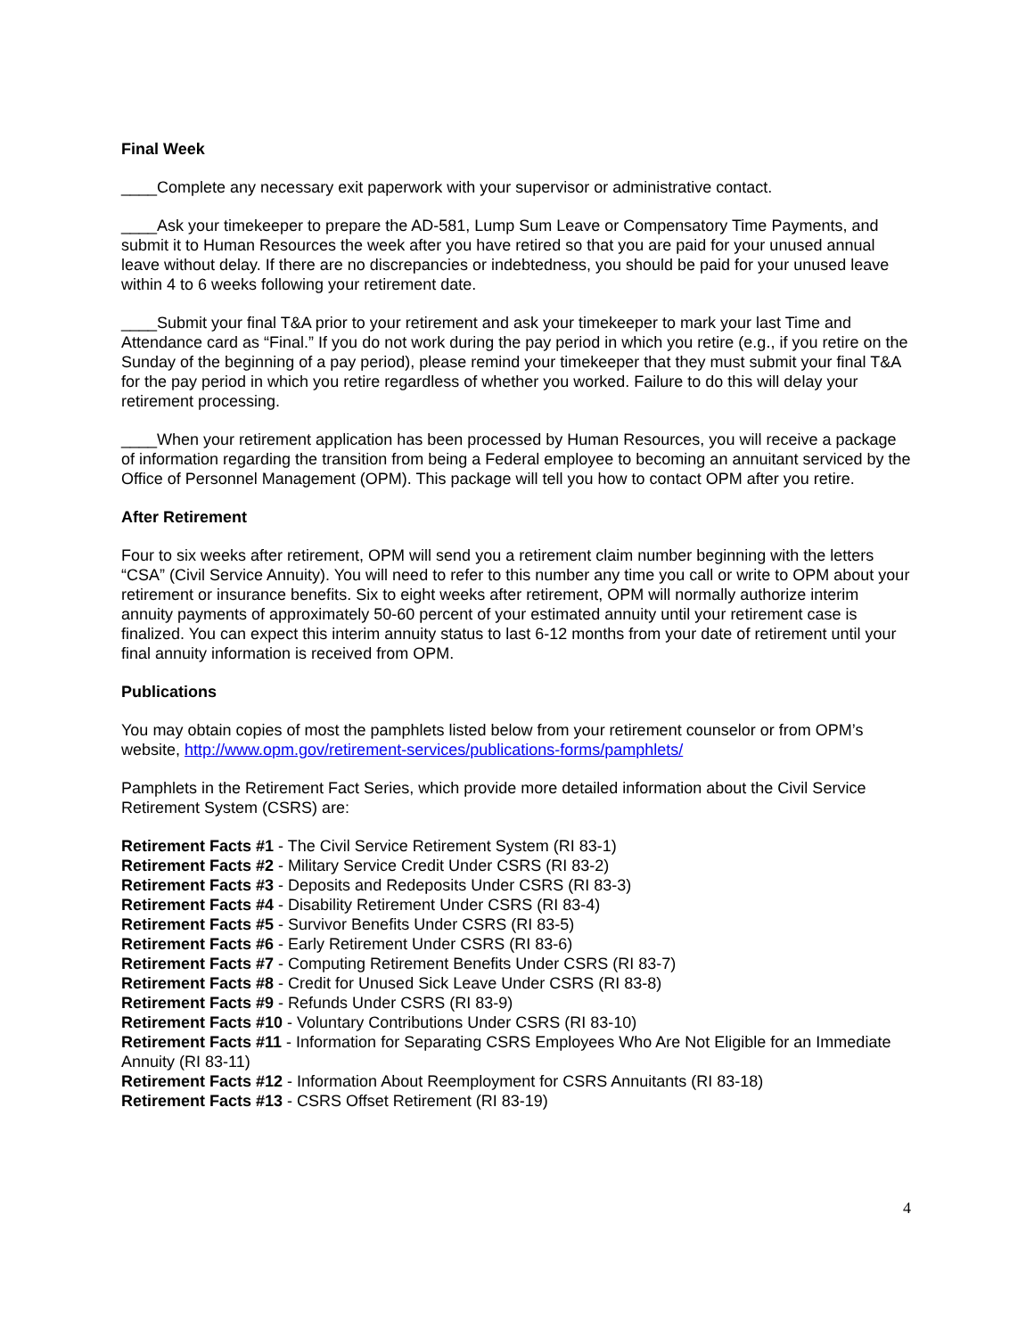Final Week
____Complete any necessary exit paperwork with your supervisor or administrative contact.
____Ask your timekeeper to prepare the AD-581, Lump Sum Leave or Compensatory Time Payments, and submit it to Human Resources the week after you have retired so that you are paid for your unused annual leave without delay. If there are no discrepancies or indebtedness, you should be paid for your unused leave within 4 to 6 weeks following your retirement date.
____Submit your final T&A prior to your retirement and ask your timekeeper to mark your last Time and Attendance card as “Final.” If you do not work during the pay period in which you retire (e.g., if you retire on the Sunday of the beginning of a pay period), please remind your timekeeper that they must submit your final T&A for the pay period in which you retire regardless of whether you worked. Failure to do this will delay your retirement processing.
____When your retirement application has been processed by Human Resources, you will receive a package of information regarding the transition from being a Federal employee to becoming an annuitant serviced by the Office of Personnel Management (OPM). This package will tell you how to contact OPM after you retire.
After Retirement
Four to six weeks after retirement, OPM will send you a retirement claim number beginning with the letters “CSA” (Civil Service Annuity). You will need to refer to this number any time you call or write to OPM about your retirement or insurance benefits. Six to eight weeks after retirement, OPM will normally authorize interim annuity payments of approximately 50-60 percent of your estimated annuity until your retirement case is finalized. You can expect this interim annuity status to last 6-12 months from your date of retirement until your final annuity information is received from OPM.
Publications
You may obtain copies of most the pamphlets listed below from your retirement counselor or from OPM’s website, http://www.opm.gov/retirement-services/publications-forms/pamphlets/
Pamphlets in the Retirement Fact Series, which provide more detailed information about the Civil Service Retirement System (CSRS) are:
Retirement Facts #1 - The Civil Service Retirement System (RI 83-1)
Retirement Facts #2 - Military Service Credit Under CSRS (RI 83-2)
Retirement Facts #3 - Deposits and Redeposits Under CSRS (RI 83-3)
Retirement Facts #4 - Disability Retirement Under CSRS (RI 83-4)
Retirement Facts #5 - Survivor Benefits Under CSRS (RI 83-5)
Retirement Facts #6 - Early Retirement Under CSRS (RI 83-6)
Retirement Facts #7 - Computing Retirement Benefits Under CSRS (RI 83-7)
Retirement Facts #8 - Credit for Unused Sick Leave Under CSRS (RI 83-8)
Retirement Facts #9 - Refunds Under CSRS (RI 83-9)
Retirement Facts #10 - Voluntary Contributions Under CSRS (RI 83-10)
Retirement Facts #11 - Information for Separating CSRS Employees Who Are Not Eligible for an Immediate Annuity (RI 83-11)
Retirement Facts #12 - Information About Reemployment for CSRS Annuitants (RI 83-18)
Retirement Facts #13 - CSRS Offset Retirement (RI 83-19)
4